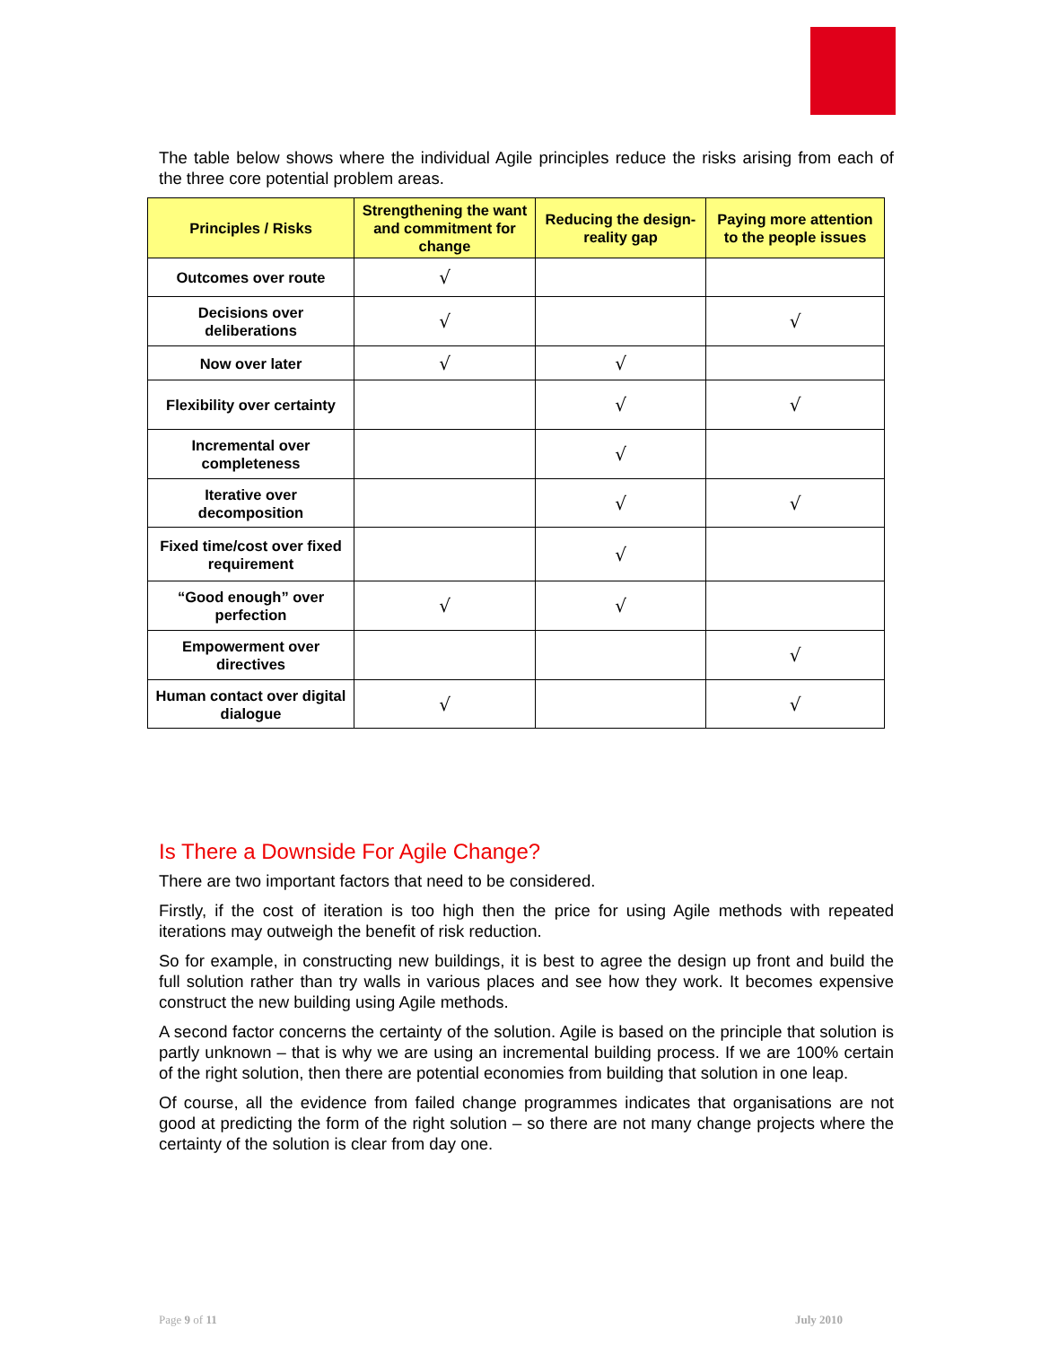The table below shows where the individual Agile principles reduce the risks arising from each of the three core potential problem areas.
| Principles / Risks | Strengthening the want and commitment for change | Reducing the design-reality gap | Paying more attention to the people issues |
| --- | --- | --- | --- |
| Outcomes over route | √ | | |
| Decisions over deliberations | √ | | √ |
| Now over later | √ | √ | |
| Flexibility over certainty | | √ | √ |
| Incremental over completeness | | √ | |
| Iterative over decomposition | | √ | √ |
| Fixed time/cost over fixed requirement | | √ | |
| “Good enough” over perfection | √ | √ | |
| Empowerment over directives | | | √ |
| Human contact over digital dialogue | √ | | √ |
Is There a Downside For Agile Change?
There are two important factors that need to be considered.
Firstly, if the cost of iteration is too high then the price for using Agile methods with repeated iterations may outweigh the benefit of risk reduction.
So for example, in constructing new buildings, it is best to agree the design up front and build the full solution rather than try walls in various places and see how they work. It becomes expensive construct the new building using Agile methods.
A second factor concerns the certainty of the solution. Agile is based on the principle that solution is partly unknown – that is why we are using an incremental building process. If we are 100% certain of the right solution, then there are potential economies from building that solution in one leap.
Of course, all the evidence from failed change programmes indicates that organisations are not good at predicting the form of the right solution – so there are not many change projects where the certainty of the solution is clear from day one.
Page 9 of 11 July 2010